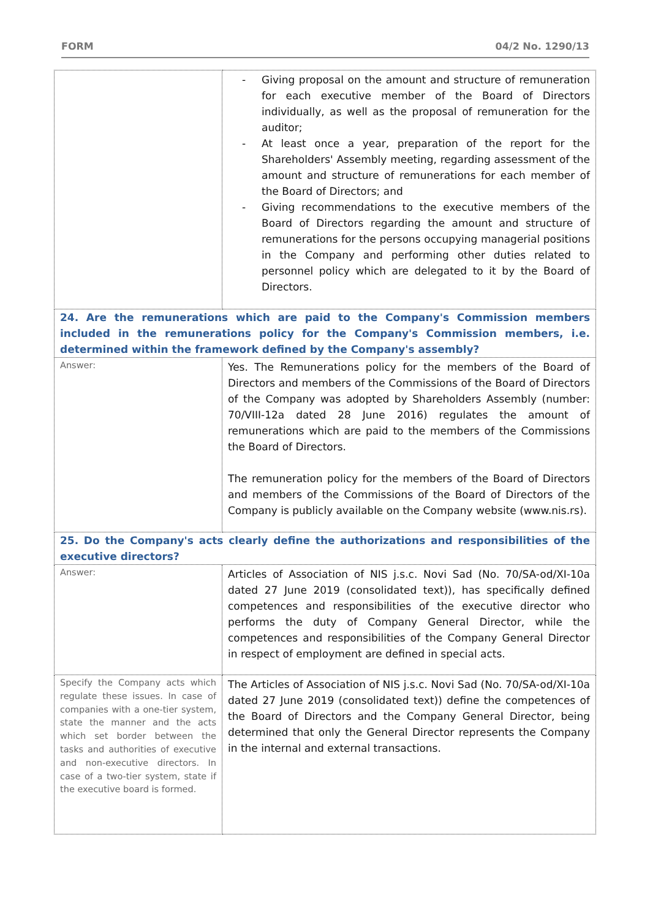FORM 04/2 No. 1290/13
| | - Giving proposal on the amount and structure of remuneration for each executive member of the Board of Directors individually, as well as the proposal of remuneration for the auditor; - At least once a year, preparation of the report for the Shareholders' Assembly meeting, regarding assessment of the amount and structure of remunerations for each member of the Board of Directors; and - Giving recommendations to the executive members of the Board of Directors regarding the amount and structure of remunerations for the persons occupying managerial positions in the Company and performing other duties related to personnel policy which are delegated to it by the Board of Directors. |
| 24. Are the remunerations which are paid to the Company's Commission members included in the remunerations policy for the Company's Commission members, i.e. determined within the framework defined by the Company's assembly? | |
| Answer: | Yes. The Remunerations policy for the members of the Board of Directors and members of the Commissions of the Board of Directors of the Company was adopted by Shareholders Assembly (number: 70/VIII-12a dated 28 June 2016) regulates the amount of remunerations which are paid to the members of the Commissions the Board of Directors. The remuneration policy for the members of the Board of Directors and members of the Commissions of the Board of Directors of the Company is publicly available on the Company website (www.nis.rs). |
| 25. Do the Company's acts clearly define the authorizations and responsibilities of the executive directors? | |
| Answer: | Articles of Association of NIS j.s.c. Novi Sad (No. 70/SA-od/XI-10a dated 27 June 2019 (consolidated text)), has specifically defined competences and responsibilities of the executive director who performs the duty of Company General Director, while the competences and responsibilities of the Company General Director in respect of employment are defined in special acts. |
| Specify the Company acts which regulate these issues. In case of companies with a one-tier system, state the manner and the acts which set border between the tasks and authorities of executive and non-executive directors. In case of a two-tier system, state if the executive board is formed. | The Articles of Association of NIS j.s.c. Novi Sad (No. 70/SA-od/XI-10a dated 27 June 2019 (consolidated text)) define the competences of the Board of Directors and the Company General Director, being determined that only the General Director represents the Company in the internal and external transactions. |